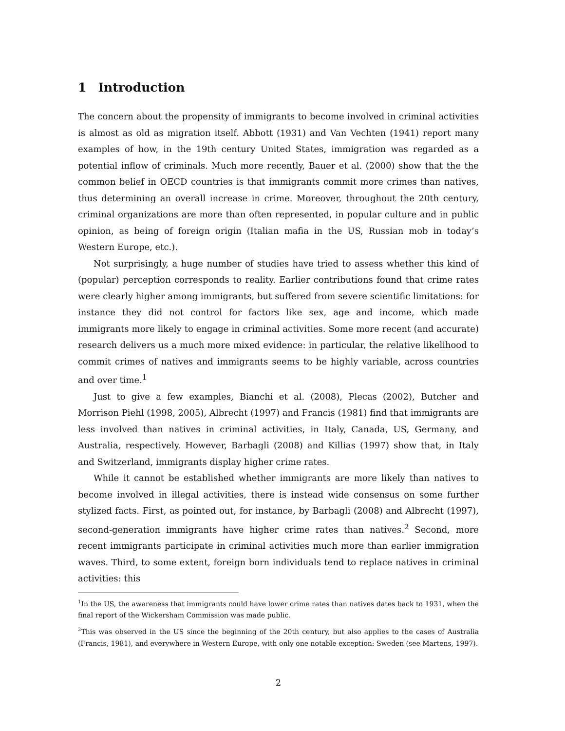1 Introduction
The concern about the propensity of immigrants to become involved in criminal activities is almost as old as migration itself. Abbott (1931) and Van Vechten (1941) report many examples of how, in the 19th century United States, immigration was regarded as a potential inflow of criminals. Much more recently, Bauer et al. (2000) show that the the common belief in OECD countries is that immigrants commit more crimes than natives, thus determining an overall increase in crime. Moreover, throughout the 20th century, criminal organizations are more than often represented, in popular culture and in public opinion, as being of foreign origin (Italian mafia in the US, Russian mob in today’s Western Europe, etc.).
Not surprisingly, a huge number of studies have tried to assess whether this kind of (popular) perception corresponds to reality. Earlier contributions found that crime rates were clearly higher among immigrants, but suffered from severe scientific limitations: for instance they did not control for factors like sex, age and income, which made immigrants more likely to engage in criminal activities. Some more recent (and accurate) research delivers us a much more mixed evidence: in particular, the relative likelihood to commit crimes of natives and immigrants seems to be highly variable, across countries and over time.<sup>1</sup>
Just to give a few examples, Bianchi et al. (2008), Plecas (2002), Butcher and Morrison Piehl (1998, 2005), Albrecht (1997) and Francis (1981) find that immigrants are less involved than natives in criminal activities, in Italy, Canada, US, Germany, and Australia, respectively. However, Barbagli (2008) and Killias (1997) show that, in Italy and Switzerland, immigrants display higher crime rates.
While it cannot be established whether immigrants are more likely than natives to become involved in illegal activities, there is instead wide consensus on some further stylized facts. First, as pointed out, for instance, by Barbagli (2008) and Albrecht (1997), second-generation immigrants have higher crime rates than natives.<sup>2</sup> Second, more recent immigrants participate in criminal activities much more than earlier immigration waves. Third, to some extent, foreign born individuals tend to replace natives in criminal activities: this
<sup>1</sup> In the US, the awareness that immigrants could have lower crime rates than natives dates back to 1931, when the final report of the Wickersham Commission was made public.
<sup>2</sup> This was observed in the US since the beginning of the 20th century, but also applies to the cases of Australia (Francis, 1981), and everywhere in Western Europe, with only one notable exception: Sweden (see Martens, 1997).
2